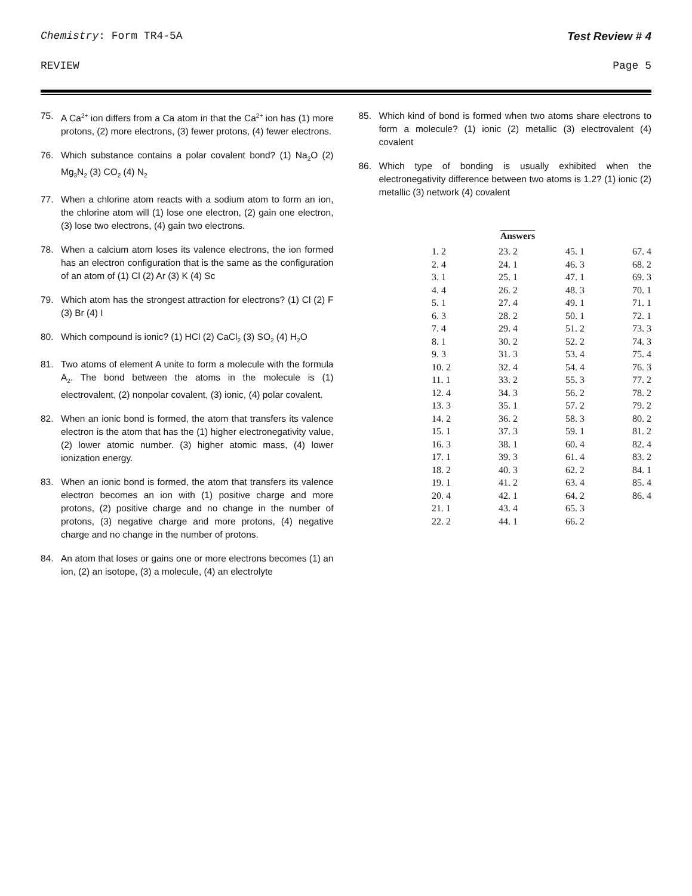Chemistry: Form TR4-5A Test Review # 4
REVIEW Page 5
75. A Ca<sup>2+</sup> ion differs from a Ca atom in that the Ca<sup>2+</sup> ion has (1) more protons, (2) more electrons, (3) fewer protons, (4) fewer electrons.
76. Which substance contains a polar covalent bond? (1) Na<sub>2</sub>O (2) Mg<sub>3</sub>N<sub>2</sub> (3) CO<sub>2</sub> (4) N<sub>2</sub>
77. When a chlorine atom reacts with a sodium atom to form an ion, the chlorine atom will (1) lose one electron, (2) gain one electron, (3) lose two electrons, (4) gain two electrons.
78. When a calcium atom loses its valence electrons, the ion formed has an electron configuration that is the same as the configuration of an atom of (1) Cl (2) Ar (3) K (4) Sc
79. Which atom has the strongest attraction for electrons? (1) Cl (2) F (3) Br (4) I
80. Which compound is ionic? (1) HCl (2) CaCl<sub>2</sub> (3) SO<sub>2</sub> (4) H<sub>2</sub>O
81. Two atoms of element A unite to form a molecule with the formula A<sub>2</sub>. The bond between the atoms in the molecule is (1) electrovalent, (2) nonpolar covalent, (3) ionic, (4) polar covalent.
82. When an ionic bond is formed, the atom that transfers its valence electron is the atom that has the (1) higher electronegativity value, (2) lower atomic number. (3) higher atomic mass, (4) lower ionization energy.
83. When an ionic bond is formed, the atom that transfers its valence electron becomes an ion with (1) positive charge and more protons, (2) positive charge and no change in the number of protons, (3) negative charge and more protons, (4) negative charge and no change in the number of protons.
84. An atom that loses or gains one or more electrons becomes (1) an ion, (2) an isotope, (3) a molecule, (4) an electrolyte
85. Which kind of bond is formed when two atoms share electrons to form a molecule? (1) ionic (2) metallic (3) electrovalent (4) covalent
86. Which type of bonding is usually exhibited when the electronegativity difference between two atoms is 1.2? (1) ionic (2) metallic (3) network (4) covalent
| Answers | | | |
| --- | --- | --- | --- |
| 1. 2 | 23. 2 | 45. 1 | 67. 4 |
| 2. 4 | 24. 1 | 46. 3 | 68. 2 |
| 3. 1 | 25. 1 | 47. 1 | 69. 3 |
| 4. 4 | 26. 2 | 48. 3 | 70. 1 |
| 5. 1 | 27. 4 | 49. 1 | 71. 1 |
| 6. 3 | 28. 2 | 50. 1 | 72. 1 |
| 7. 4 | 29. 4 | 51. 2 | 73. 3 |
| 8. 1 | 30. 2 | 52. 2 | 74. 3 |
| 9. 3 | 31. 3 | 53. 4 | 75. 4 |
| 10. 2 | 32. 4 | 54. 4 | 76. 3 |
| 11. 1 | 33. 2 | 55. 3 | 77. 2 |
| 12. 4 | 34. 3 | 56. 2 | 78. 2 |
| 13. 3 | 35. 1 | 57. 2 | 79. 2 |
| 14. 2 | 36. 2 | 58. 3 | 80. 2 |
| 15. 1 | 37. 3 | 59. 1 | 81. 2 |
| 16. 3 | 38. 1 | 60. 4 | 82. 4 |
| 17. 1 | 39. 3 | 61. 4 | 83. 2 |
| 18. 2 | 40. 3 | 62. 2 | 84. 1 |
| 19. 1 | 41. 2 | 63. 4 | 85. 4 |
| 20. 4 | 42. 1 | 64. 2 | 86. 4 |
| 21. 1 | 43. 4 | 65. 3 | |
| 22. 2 | 44. 1 | 66. 2 | |